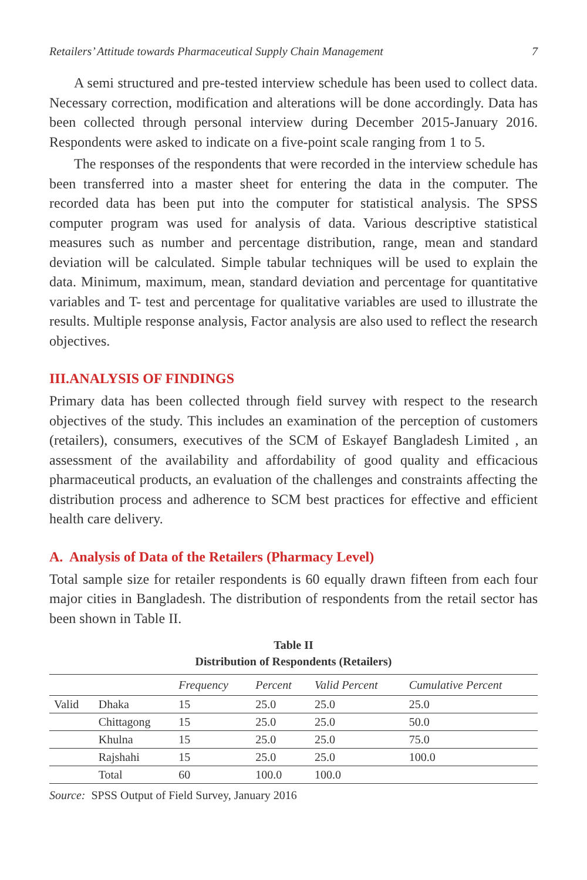Retailers’ Attitude towards Pharmaceutical Supply Chain Management 7
A semi structured and pre-tested interview schedule has been used to collect data. Necessary correction, modification and alterations will be done accordingly. Data has been collected through personal interview during December 2015-January 2016. Respondents were asked to indicate on a five-point scale ranging from 1 to 5.
The responses of the respondents that were recorded in the interview schedule has been transferred into a master sheet for entering the data in the computer. The recorded data has been put into the computer for statistical analysis. The SPSS computer program was used for analysis of data. Various descriptive statistical measures such as number and percentage distribution, range, mean and standard deviation will be calculated. Simple tabular techniques will be used to explain the data. Minimum, maximum, mean, standard deviation and percentage for quantitative variables and T- test and percentage for qualitative variables are used to illustrate the results. Multiple response analysis, Factor analysis are also used to reflect the research objectives.
III.ANALYSIS OF FINDINGS
Primary data has been collected through field survey with respect to the research objectives of the study. This includes an examination of the perception of customers (retailers), consumers, executives of the SCM of Eskayef Bangladesh Limited , an assessment of the availability and affordability of good quality and efficacious pharmaceutical products, an evaluation of the challenges and constraints affecting the distribution process and adherence to SCM best practices for effective and efficient health care delivery.
A. Analysis of Data of the Retailers (Pharmacy Level)
Total sample size for retailer respondents is 60 equally drawn fifteen from each four major cities in Bangladesh. The distribution of respondents from the retail sector has been shown in Table II.
Table II
Distribution of Respondents (Retailers)
| | | Frequency | Percent | Valid Percent | Cumulative Percent |
| --- | --- | --- | --- | --- | --- |
| Valid | Dhaka | 15 | 25.0 | 25.0 | 25.0 |
| | Chittagong | 15 | 25.0 | 25.0 | 50.0 |
| | Khulna | 15 | 25.0 | 25.0 | 75.0 |
| | Rajshahi | 15 | 25.0 | 25.0 | 100.0 |
| | Total | 60 | 100.0 | 100.0 | |
Source: SPSS Output of Field Survey, January 2016